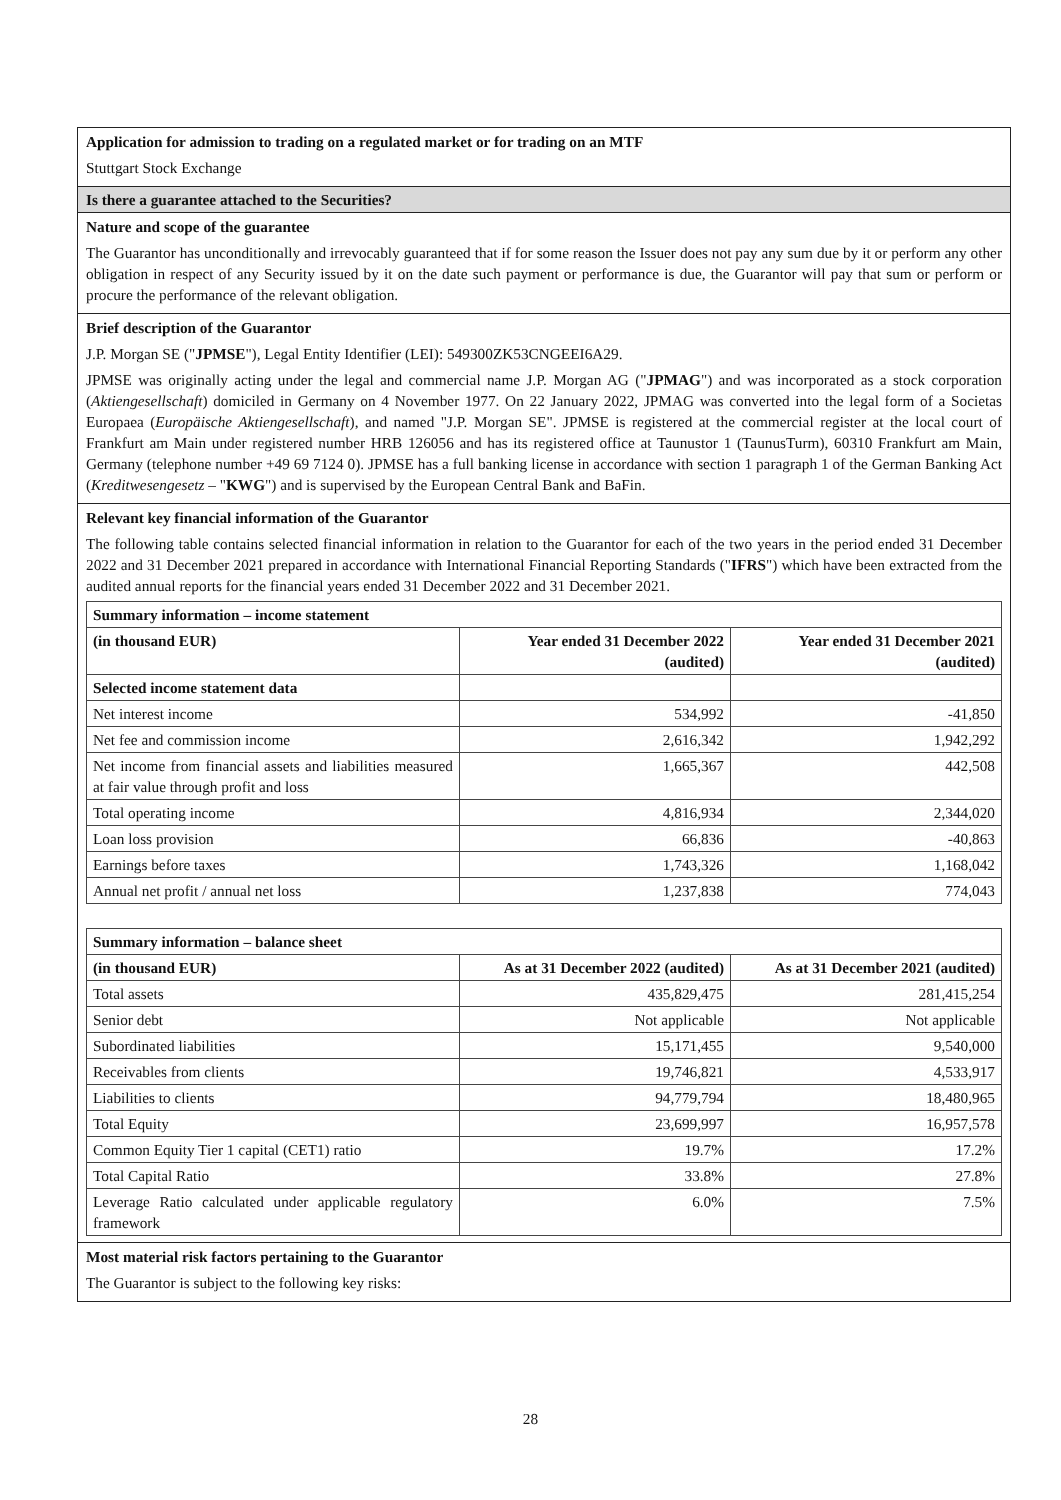Application for admission to trading on a regulated market or for trading on an MTF
Stuttgart Stock Exchange
Is there a guarantee attached to the Securities?
Nature and scope of the guarantee
The Guarantor has unconditionally and irrevocably guaranteed that if for some reason the Issuer does not pay any sum due by it or perform any other obligation in respect of any Security issued by it on the date such payment or performance is due, the Guarantor will pay that sum or perform or procure the performance of the relevant obligation.
Brief description of the Guarantor
J.P. Morgan SE ("JPMSE"), Legal Entity Identifier (LEI): 549300ZK53CNGEEI6A29.
JPMSE was originally acting under the legal and commercial name J.P. Morgan AG ("JPMAG") and was incorporated as a stock corporation (Aktiengesellschaft) domiciled in Germany on 4 November 1977. On 22 January 2022, JPMAG was converted into the legal form of a Societas Europaea (Europäische Aktiengesellschaft), and named "J.P. Morgan SE". JPMSE is registered at the commercial register at the local court of Frankfurt am Main under registered number HRB 126056 and has its registered office at Taunustor 1 (TaunusTurm), 60310 Frankfurt am Main, Germany (telephone number +49 69 7124 0). JPMSE has a full banking license in accordance with section 1 paragraph 1 of the German Banking Act (Kreditwesengesetz – "KWG") and is supervised by the European Central Bank and BaFin.
Relevant key financial information of the Guarantor
The following table contains selected financial information in relation to the Guarantor for each of the two years in the period ended 31 December 2022 and 31 December 2021 prepared in accordance with International Financial Reporting Standards ("IFRS") which have been extracted from the audited annual reports for the financial years ended 31 December 2022 and 31 December 2021.
| Summary information – income statement | | |
| (in thousand EUR) | Year ended 31 December 2022 (audited) | Year ended 31 December 2021 (audited) |
| Selected income statement data | | |
| Net interest income | 534,992 | -41,850 |
| Net fee and commission income | 2,616,342 | 1,942,292 |
| Net income from financial assets and liabilities measured at fair value through profit and loss | 1,665,367 | 442,508 |
| Total operating income | 4,816,934 | 2,344,020 |
| Loan loss provision | 66,836 | -40,863 |
| Earnings before taxes | 1,743,326 | 1,168,042 |
| Annual net profit / annual net loss | 1,237,838 | 774,043 |
| Summary information – balance sheet | | |
| (in thousand EUR) | As at 31 December 2022 (audited) | As at 31 December 2021 (audited) |
| Total assets | 435,829,475 | 281,415,254 |
| Senior debt | Not applicable | Not applicable |
| Subordinated liabilities | 15,171,455 | 9,540,000 |
| Receivables from clients | 19,746,821 | 4,533,917 |
| Liabilities to clients | 94,779,794 | 18,480,965 |
| Total Equity | 23,699,997 | 16,957,578 |
| Common Equity Tier 1 capital (CET1) ratio | 19.7% | 17.2% |
| Total Capital Ratio | 33.8% | 27.8% |
| Leverage Ratio calculated under applicable regulatory framework | 6.0% | 7.5% |
Most material risk factors pertaining to the Guarantor
The Guarantor is subject to the following key risks:
28